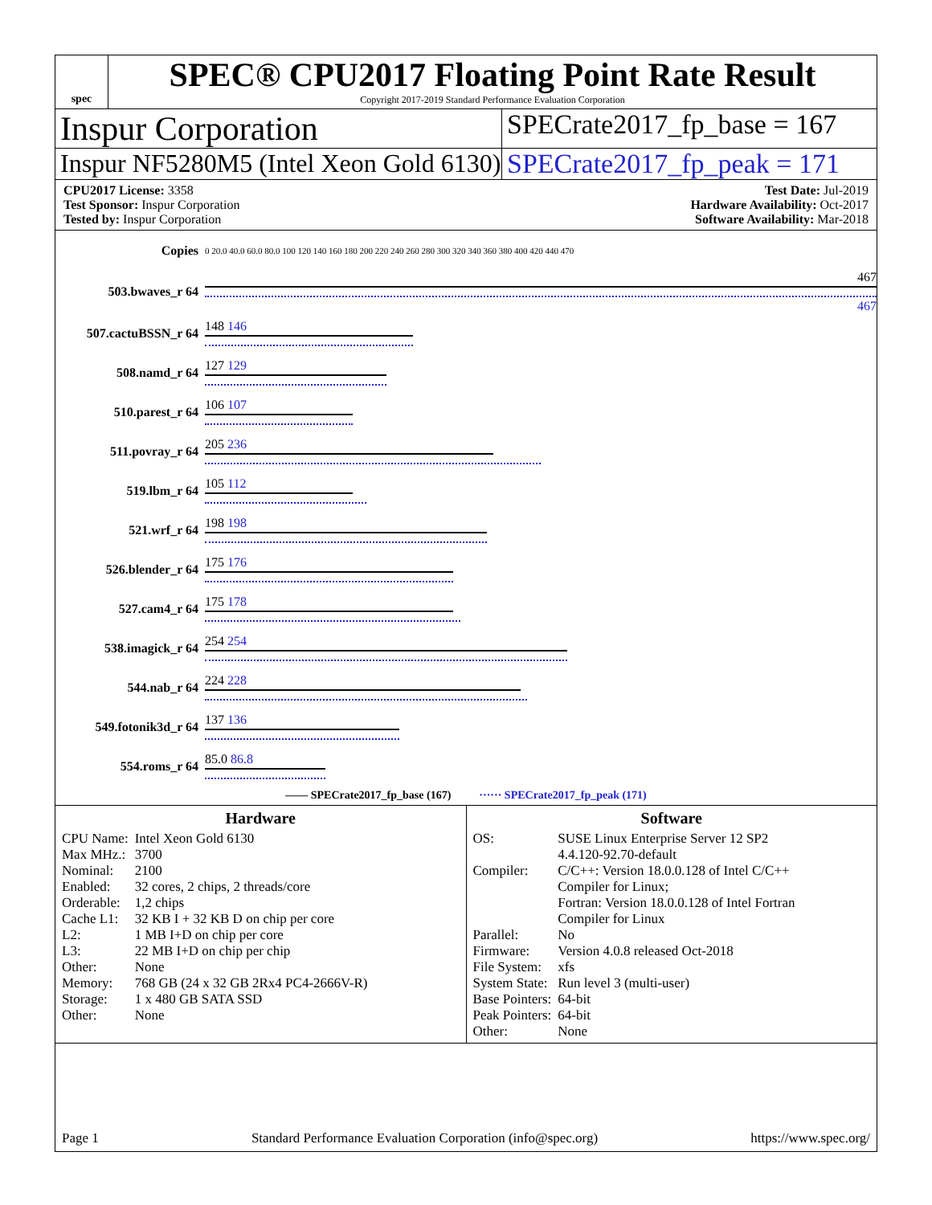spec
SPEC® CPU2017 Floating Point Rate Result
Copyright 2017-2019 Standard Performance Evaluation Corporation
Inspur Corporation
SPECrate2017_fp_base = 167
Inspur NF5280M5 (Intel Xeon Gold 6130)
SPECrate2017_fp_peak = 171
CPU2017 License: 3358
Test Sponsor: Inspur Corporation
Tested by: Inspur Corporation
Test Date: Jul-2019
Hardware Availability: Oct-2017
Software Availability: Mar-2018
| Copies | 0 20.0 40.0 60.0 80.0 100 120 140 160 180 200 220 240 260 280 300 320 340 360 380 400 420 440 470 |
| 503.bwaves_r 64 | 467 467 |
| 507.cactuBSSN_r 64 | 148 146 |
| 508.namd_r 64 | 127 129 |
| 510.parest_r 64 | 106 107 |
| 511.povray_r 64 | 205 236 |
| 519.lbm_r 64 | 105 112 |
| 521.wrf_r 64 | 198 198 |
| 526.blender_r 64 | 175 176 |
| 527.cam4_r 64 | 175 178 |
| 538.imagick_r 64 | 254 254 |
| 544.nab_r 64 | 224 228 |
| 549.fotonik3d_r 64 | 137 136 |
| 554.roms_r 64 | 85.0 86.8 |
—— SPECrate2017_fp_base (167) ······ SPECrate2017_fp_peak (171)
Hardware
| CPU Name: | Intel Xeon Gold 6130 |
| Max MHz.: | 3700 |
| Nominal: | 2100 |
| Enabled: | 32 cores, 2 chips, 2 threads/core |
| Orderable: | 1,2 chips |
| Cache L1: | 32 KB I + 32 KB D on chip per core |
| L2: | 1 MB I+D on chip per core |
| L3: | 22 MB I+D on chip per chip |
| Other: | None |
| Memory: | 768 GB (24 x 32 GB 2Rx4 PC4-2666V-R) |
| Storage: | 1 x 480 GB SATA SSD |
| Other: | None |
Software
| OS: | SUSE Linux Enterprise Server 12 SP2 4.4.120-92.70-default |
| Compiler: | C/C++: Version 18.0.0.128 of Intel C/C++ Compiler for Linux; Fortran: Version 18.0.0.128 of Intel Fortran Compiler for Linux |
| Parallel: | No |
| Firmware: | Version 4.0.8 released Oct-2018 |
| File System: | xfs |
| System State: | Run level 3 (multi-user) |
| Base Pointers: | 64-bit |
| Peak Pointers: | 64-bit |
| Other: | None |
Page 1 Standard Performance Evaluation Corporation (info@spec.org) https://www.spec.org/